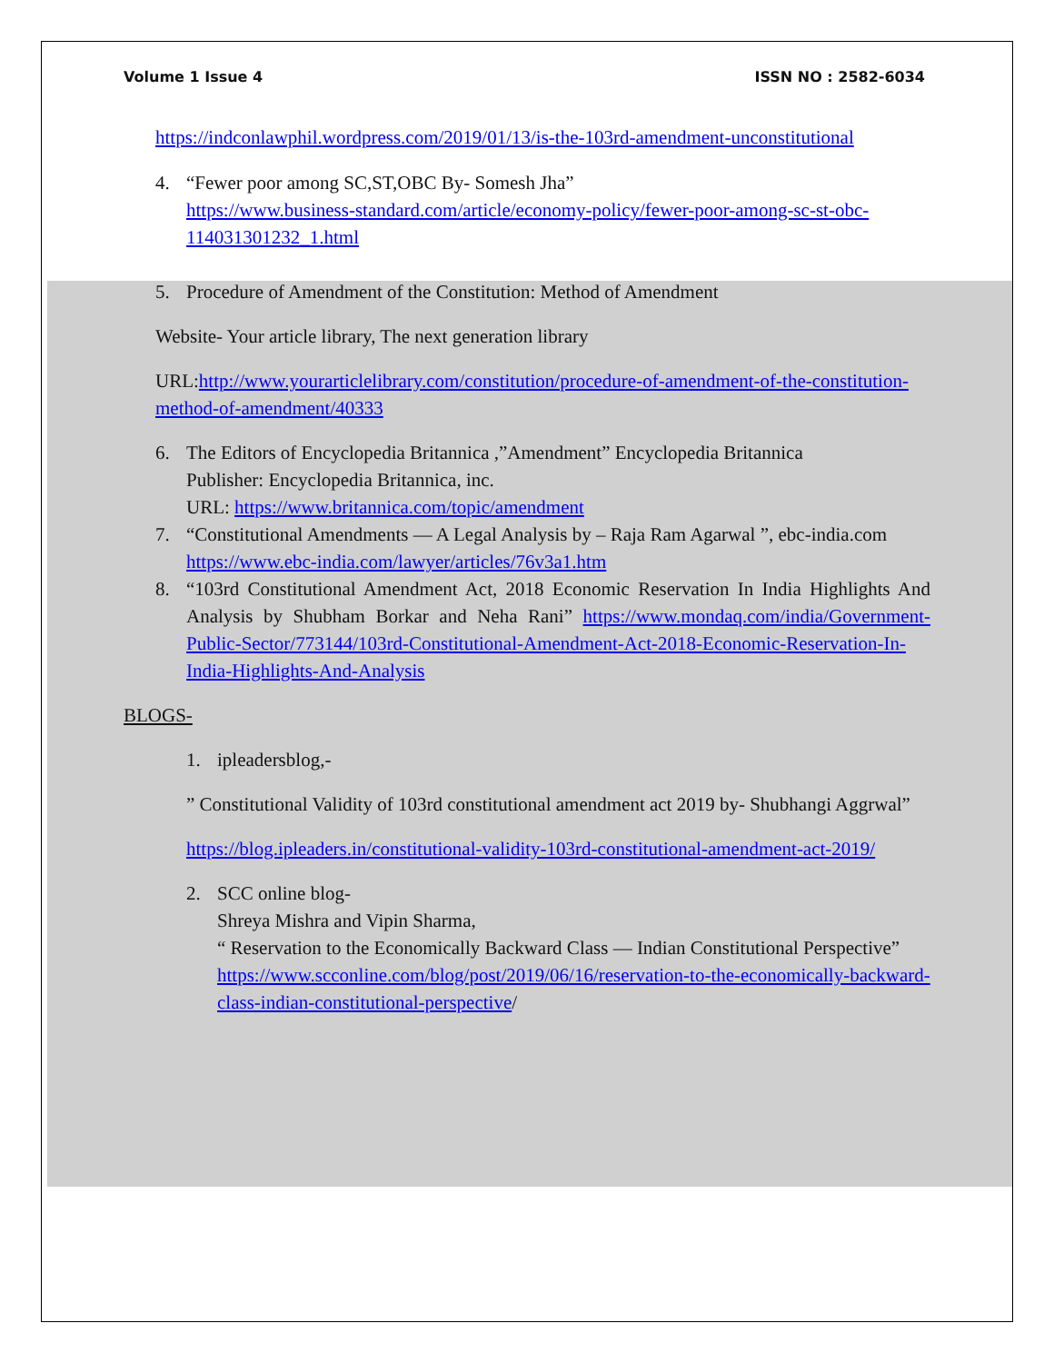Volume 1 Issue 4 ISSN NO : 2582-6034
https://indconlawphil.wordpress.com/2019/01/13/is-the-103rd-amendment-unconstitutional
4. “Fewer poor among SC,ST,OBC By- Somesh Jha”
https://www.business-standard.com/article/economy-policy/fewer-poor-among-sc-st-obc-114031301232_1.html
5. Procedure of Amendment of the Constitution: Method of Amendment
Website- Your article library, The next generation library
URL:http://www.yourarticlelibrary.com/constitution/procedure-of-amendment-of-the-constitution-method-of-amendment/40333
6. The Editors of Encyclopedia Britannica ,”Amendment” Encyclopedia Britannica
Publisher: Encyclopedia Britannica, inc.
URL: https://www.britannica.com/topic/amendment
7. “Constitutional Amendments — A Legal Analysis by – Raja Ram Agarwal ”, ebc-india.com
https://www.ebc-india.com/lawyer/articles/76v3a1.htm
8. “103rd Constitutional Amendment Act, 2018 Economic Reservation In India Highlights And Analysis by Shubham Borkar and Neha Rani” https://www.mondaq.com/india/Government-Public-Sector/773144/103rd-Constitutional-Amendment-Act-2018-Economic-Reservation-In-India-Highlights-And-Analysis
BLOGS-
1. ipleadersblog,-
” Constitutional Validity of 103rd constitutional amendment act 2019 by- Shubhangi Aggrwal”
https://blog.ipleaders.in/constitutional-validity-103rd-constitutional-amendment-act-2019/
2. SCC online blog-
Shreya Mishra and Vipin Sharma,
“ Reservation to the Economically Backward Class — Indian Constitutional Perspective”
https://www.scconline.com/blog/post/2019/06/16/reservation-to-the-economically-backward-class-indian-constitutional-perspective/